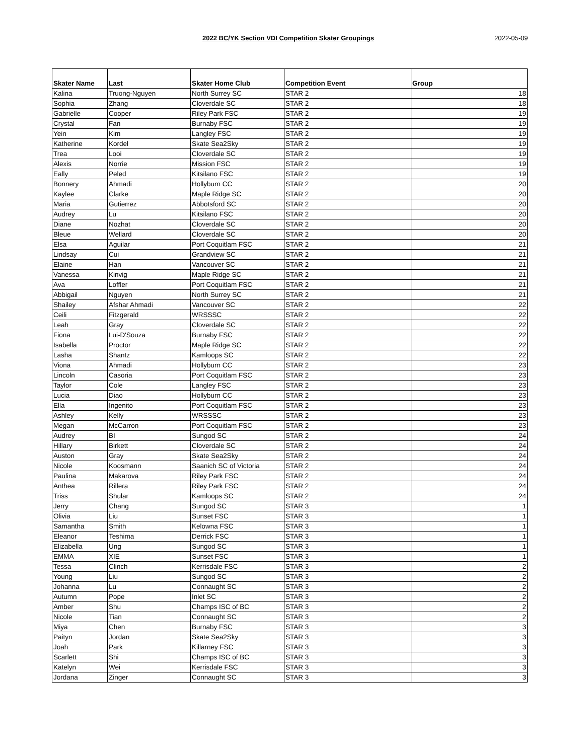2022 BC/YK Section VDI Competition Skater Groupings 2022-05-09
| Skater Name | Last | Skater Home Club | Competition Event | Group |
| --- | --- | --- | --- | --- |
| Kalina | Truong-Nguyen | North Surrey SC | STAR 2 | 18 |
| Sophia | Zhang | Cloverdale SC | STAR 2 | 18 |
| Gabrielle | Cooper | Riley Park FSC | STAR 2 | 19 |
| Crystal | Fan | Burnaby FSC | STAR 2 | 19 |
| Yein | Kim | Langley FSC | STAR 2 | 19 |
| Katherine | Kordel | Skate Sea2Sky | STAR 2 | 19 |
| Trea | Looi | Cloverdale SC | STAR 2 | 19 |
| Alexis | Norrie | Mission FSC | STAR 2 | 19 |
| Eally | Peled | Kitsilano FSC | STAR 2 | 19 |
| Bonnery | Ahmadi | Hollyburn CC | STAR 2 | 20 |
| Kaylee | Clarke | Maple Ridge SC | STAR 2 | 20 |
| Maria | Gutierrez | Abbotsford SC | STAR 2 | 20 |
| Audrey | Lu | Kitsilano FSC | STAR 2 | 20 |
| Diane | Nozhat | Cloverdale SC | STAR 2 | 20 |
| Bleue | Wellard | Cloverdale SC | STAR 2 | 20 |
| Elsa | Aguilar | Port Coquitlam FSC | STAR 2 | 21 |
| Lindsay | Cui | Grandview SC | STAR 2 | 21 |
| Elaine | Han | Vancouver SC | STAR 2 | 21 |
| Vanessa | Kinvig | Maple Ridge SC | STAR 2 | 21 |
| Ava | Loffler | Port Coquitlam FSC | STAR 2 | 21 |
| Abbigail | Nguyen | North Surrey SC | STAR 2 | 21 |
| Shailey | Afshar Ahmadi | Vancouver SC | STAR 2 | 22 |
| Ceili | Fitzgerald | WRSSSC | STAR 2 | 22 |
| Leah | Gray | Cloverdale SC | STAR 2 | 22 |
| Fiona | Lui-D'Souza | Burnaby FSC | STAR 2 | 22 |
| Isabella | Proctor | Maple Ridge SC | STAR 2 | 22 |
| Lasha | Shantz | Kamloops SC | STAR 2 | 22 |
| Viona | Ahmadi | Hollyburn CC | STAR 2 | 23 |
| Lincoln | Casoria | Port Coquitlam FSC | STAR 2 | 23 |
| Taylor | Cole | Langley FSC | STAR 2 | 23 |
| Lucia | Diao | Hollyburn CC | STAR 2 | 23 |
| Ella | Ingenito | Port Coquitlam FSC | STAR 2 | 23 |
| Ashley | Kelly | WRSSSC | STAR 2 | 23 |
| Megan | McCarron | Port Coquitlam FSC | STAR 2 | 23 |
| Audrey | BI | Sungod SC | STAR 2 | 24 |
| Hillary | Birkett | Cloverdale SC | STAR 2 | 24 |
| Auston | Gray | Skate Sea2Sky | STAR 2 | 24 |
| Nicole | Koosmann | Saanich SC of Victoria | STAR 2 | 24 |
| Paulina | Makarova | Riley Park FSC | STAR 2 | 24 |
| Anthea | Rillera | Riley Park FSC | STAR 2 | 24 |
| Triss | Shular | Kamloops SC | STAR 2 | 24 |
| Jerry | Chang | Sungod SC | STAR 3 | 1 |
| Olivia | Liu | Sunset FSC | STAR 3 | 1 |
| Samantha | Smith | Kelowna FSC | STAR 3 | 1 |
| Eleanor | Teshima | Derrick FSC | STAR 3 | 1 |
| Elizabella | Ung | Sungod SC | STAR 3 | 1 |
| EMMA | XIE | Sunset FSC | STAR 3 | 1 |
| Tessa | Clinch | Kerrisdale FSC | STAR 3 | 2 |
| Young | Liu | Sungod SC | STAR 3 | 2 |
| Johanna | Lu | Connaught SC | STAR 3 | 2 |
| Autumn | Pope | Inlet SC | STAR 3 | 2 |
| Amber | Shu | Champs ISC of BC | STAR 3 | 2 |
| Nicole | Tian | Connaught SC | STAR 3 | 2 |
| Miya | Chen | Burnaby FSC | STAR 3 | 3 |
| Paityn | Jordan | Skate Sea2Sky | STAR 3 | 3 |
| Joah | Park | Killarney FSC | STAR 3 | 3 |
| Scarlett | Shi | Champs ISC of BC | STAR 3 | 3 |
| Katelyn | Wei | Kerrisdale FSC | STAR 3 | 3 |
| Jordana | Zinger | Connaught SC | STAR 3 | 3 |